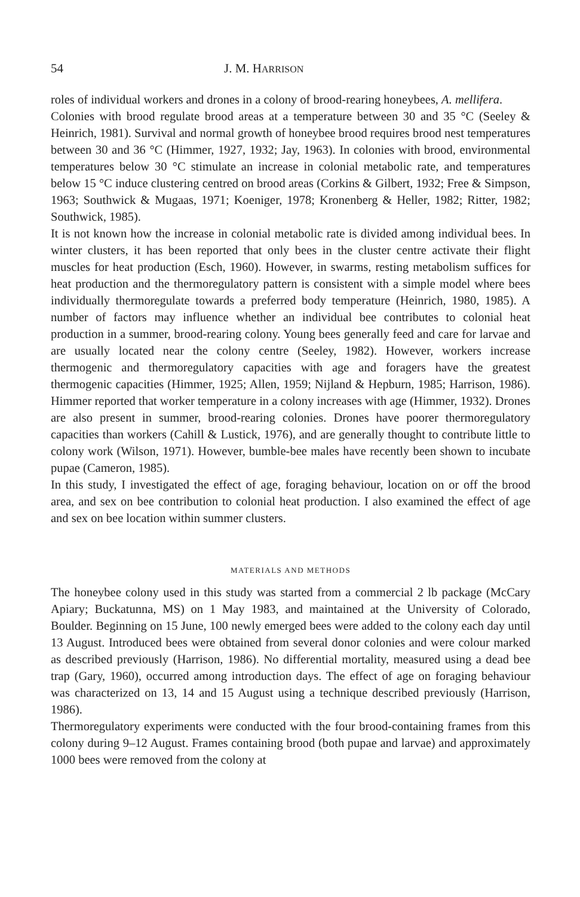54 J. M. HARRISON
roles of individual workers and drones in a colony of brood-rearing honeybees, A. mellifera.
Colonies with brood regulate brood areas at a temperature between 30 and 35 °C (Seeley & Heinrich, 1981). Survival and normal growth of honeybee brood requires brood nest temperatures between 30 and 36 °C (Himmer, 1927, 1932; Jay, 1963). In colonies with brood, environmental temperatures below 30 °C stimulate an increase in colonial metabolic rate, and temperatures below 15 °C induce clustering centred on brood areas (Corkins & Gilbert, 1932; Free & Simpson, 1963; Southwick & Mugaas, 1971; Koeniger, 1978; Kronenberg & Heller, 1982; Ritter, 1982; Southwick, 1985).
It is not known how the increase in colonial metabolic rate is divided among individual bees. In winter clusters, it has been reported that only bees in the cluster centre activate their flight muscles for heat production (Esch, 1960). However, in swarms, resting metabolism suffices for heat production and the thermoregulatory pattern is consistent with a simple model where bees individually thermoregulate towards a preferred body temperature (Heinrich, 1980, 1985). A number of factors may influence whether an individual bee contributes to colonial heat production in a summer, brood-rearing colony. Young bees generally feed and care for larvae and are usually located near the colony centre (Seeley, 1982). However, workers increase thermogenic and thermoregulatory capacities with age and foragers have the greatest thermogenic capacities (Himmer, 1925; Allen, 1959; Nijland & Hepburn, 1985; Harrison, 1986). Himmer reported that worker temperature in a colony increases with age (Himmer, 1932). Drones are also present in summer, brood-rearing colonies. Drones have poorer thermoregulatory capacities than workers (Cahill & Lustick, 1976), and are generally thought to contribute little to colony work (Wilson, 1971). However, bumble-bee males have recently been shown to incubate pupae (Cameron, 1985).
In this study, I investigated the effect of age, foraging behaviour, location on or off the brood area, and sex on bee contribution to colonial heat production. I also examined the effect of age and sex on bee location within summer clusters.
MATERIALS AND METHODS
The honeybee colony used in this study was started from a commercial 2 lb package (McCary Apiary; Buckatunna, MS) on 1 May 1983, and maintained at the University of Colorado, Boulder. Beginning on 15 June, 100 newly emerged bees were added to the colony each day until 13 August. Introduced bees were obtained from several donor colonies and were colour marked as described previously (Harrison, 1986). No differential mortality, measured using a dead bee trap (Gary, 1960), occurred among introduction days. The effect of age on foraging behaviour was characterized on 13, 14 and 15 August using a technique described previously (Harrison, 1986).
Thermoregulatory experiments were conducted with the four brood-containing frames from this colony during 9–12 August. Frames containing brood (both pupae and larvae) and approximately 1000 bees were removed from the colony at